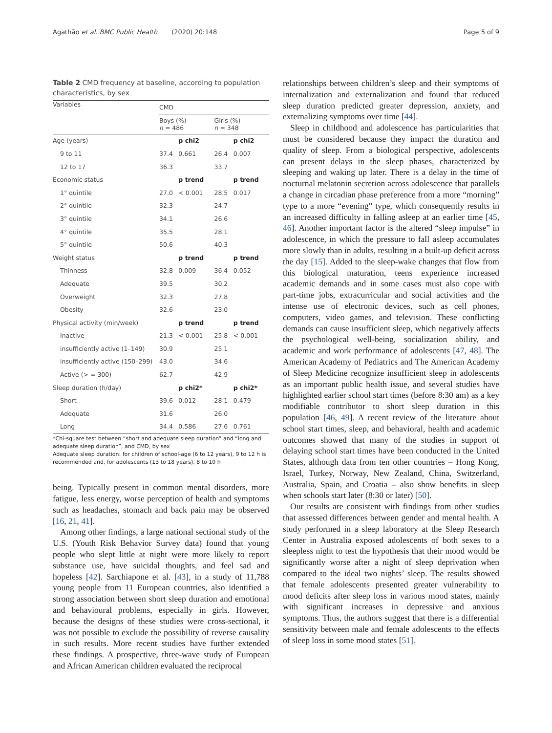Agathão et al. BMC Public Health (2020) 20:148 Page 5 of 9
Table 2 CMD frequency at baseline, according to population characteristics, by sex
| Variables | CMD | | | |
| --- | --- | --- | --- | --- |
| | Boys (%) n = 486 | | Girls (%) n = 348 | |
| Age (years) | | p chi2 | | p chi2 |
| 9 to 11 | 37.4 | 0.661 | 26.4 | 0.007 |
| 12 to 17 | 36.3 | | 33.7 | |
| Economic status | | p trend | | p trend |
| 1° quintile | 27.0 | < 0.001 | 28.5 | 0.017 |
| 2° quintile | 32.3 | | 24.7 | |
| 3° quintile | 34.1 | | 26.6 | |
| 4° quintile | 35.5 | | 28.1 | |
| 5° quintile | 50.6 | | 40.3 | |
| Weight status | | p trend | | p trend |
| Thinness | 32.8 | 0.009 | 36.4 | 0.052 |
| Adequate | 39.5 | | 30.2 | |
| Overweight | 32.3 | | 27.8 | |
| Obesity | 32.6 | | 23.0 | |
| Physical activity (min/week) | | p trend | | p trend |
| Inactive | 21.3 | < 0.001 | 25.8 | < 0.001 |
| insufficiently active (1–149) | 30.9 | | 25.1 | |
| insufficiently active (150–299) | 43.0 | | 34.6 | |
| Active (> = 300) | 62.7 | | 42.9 | |
| Sleep duration (h/day) | | p chi2* | | p chi2* |
| Short | 39.6 | 0.012 | 28.1 | 0.479 |
| Adequate | 31.6 | | 26.0 | |
| Long | 34.4 | 0.586 | 27.6 | 0.761 |
*Chi-square test between “short and adequate sleep duration” and “long and adequate sleep duration”, and CMD, by sex
Adequate sleep duration: for children of school-age (6 to 12 years), 9 to 12 h is recommended and, for adolescents (13 to 18 years), 8 to 10 h
being. Typically present in common mental disorders, more fatigue, less energy, worse perception of health and symptoms such as headaches, stomach and back pain may be observed [16, 21, 41].
Among other findings, a large national sectional study of the U.S. (Youth Risk Behavior Survey data) found that young people who slept little at night were more likely to report substance use, have suicidal thoughts, and feel sad and hopeless [42]. Sarchiapone et al. [43], in a study of 11,788 young people from 11 European countries, also identified a strong association between short sleep duration and emotional and behavioural problems, especially in girls. However, because the designs of these studies were cross-sectional, it was not possible to exclude the possibility of reverse causality in such results. More recent studies have further extended these findings. A prospective, three-wave study of European and African American children evaluated the reciprocal
relationships between children’s sleep and their symptoms of internalization and externalization and found that reduced sleep duration predicted greater depression, anxiety, and externalizing symptoms over time [44].
Sleep in childhood and adolescence has particularities that must be considered because they impact the duration and quality of sleep. From a biological perspective, adolescents can present delays in the sleep phases, characterized by sleeping and waking up later. There is a delay in the time of nocturnal melatonin secretion across adolescence that parallels a change in circadian phase preference from a more “morning” type to a more “evening” type, which consequently results in an increased difficulty in falling asleep at an earlier time [45, 46]. Another important factor is the altered “sleep impulse” in adolescence, in which the pressure to fall asleep accumulates more slowly than in adults, resulting in a built-up deficit across the day [15]. Added to the sleep-wake changes that flow from this biological maturation, teens experience increased academic demands and in some cases must also cope with part-time jobs, extracurricular and social activities and the intense use of electronic devices, such as cell phones, computers, video games, and television. These conflicting demands can cause insufficient sleep, which negatively affects the psychological well-being, socialization ability, and academic and work performance of adolescents [47, 48]. The American Academy of Pediatrics and The American Academy of Sleep Medicine recognize insufficient sleep in adolescents as an important public health issue, and several studies have highlighted earlier school start times (before 8:30 am) as a key modifiable contributor to short sleep duration in this population [46, 49]. A recent review of the literature about school start times, sleep, and behavioral, health and academic outcomes showed that many of the studies in support of delaying school start times have been conducted in the United States, although data from ten other countries – Hong Kong, Israel, Turkey, Norway, New Zealand, China, Switzerland, Australia, Spain, and Croatia – also show benefits in sleep when schools start later (8:30 or later) [50].
Our results are consistent with findings from other studies that assessed differences between gender and mental health. A study performed in a sleep laboratory at the Sleep Research Center in Australia exposed adolescents of both sexes to a sleepless night to test the hypothesis that their mood would be significantly worse after a night of sleep deprivation when compared to the ideal two nights’ sleep. The results showed that female adolescents presented greater vulnerability to mood deficits after sleep loss in various mood states, mainly with significant increases in depressive and anxious symptoms. Thus, the authors suggest that there is a differential sensitivity between male and female adolescents to the effects of sleep loss in some mood states [51].